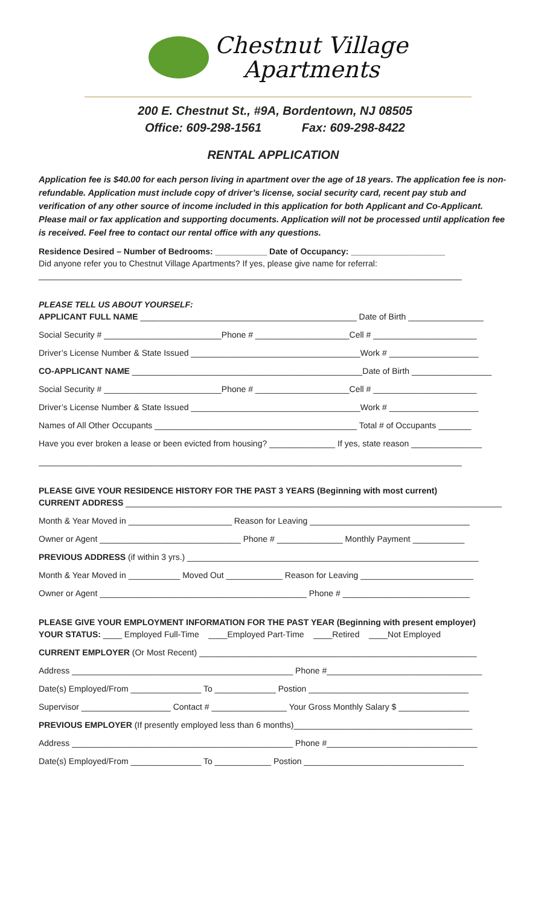Chestnut Village
Apartments
200 E. Chestnut St., #9A, Bordentown, NJ 08505
Office: 609-298-1561 Fax: 609-298-8422
RENTAL APPLICATION
Application fee is $40.00 for each person living in apartment over the age of 18 years. The application fee is non-refundable. Application must include copy of driver’s license, social security card, recent pay stub and verification of any other source of income included in this application for both Applicant and Co-Applicant. Please mail or fax application and supporting documents. Application will not be processed until application fee is received. Feel free to contact our rental office with any questions.
Residence Desired – Number of Bedrooms: ___________ Date of Occupancy: ____________________
Did anyone refer you to Chestnut Village Apartments? If yes, please give name for referral:
__________________________________________________________________________________________
PLEASE TELL US ABOUT YOURSELF:
APPLICANT FULL NAME ______________________________________________ Date of Birth ________________
Social Security # _________________________Phone # ____________________Cell # ______________________
Driver’s License Number & State Issued ____________________________________Work # ___________________
CO-APPLICANT NAME _________________________________________________Date of Birth _________________
Social Security # _________________________Phone # ____________________Cell # ______________________
Driver’s License Number & State Issued ____________________________________Work # ___________________
Names of All Other Occupants ___________________________________________ Total # of Occupants _______
Have you ever broken a lease or been evicted from housing? ______________ If yes, state reason _______________
__________________________________________________________________________________________
PLEASE GIVE YOUR RESIDENCE HISTORY FOR THE PAST 3 YEARS (Beginning with most current)
CURRENT ADDRESS ________________________________________________________________________________
Month & Year Moved in ______________________ Reason for Leaving __________________________________
Owner or Agent ______________________________ Phone # ______________ Monthly Payment ___________
PREVIOUS ADDRESS (if within 3 yrs.) ______________________________________________________________
Month & Year Moved in ___________ Moved Out ____________ Reason for Leaving ________________________
Owner or Agent ____________________________________________ Phone # ___________________________
PLEASE GIVE YOUR EMPLOYMENT INFORMATION FOR THE PAST YEAR (Beginning with present employer)
YOUR STATUS: ____ Employed Full-Time ____Employed Part-Time ____Retired ____Not Employed
CURRENT EMPLOYER (Or Most Recent) ___________________________________________________________
Address _______________________________________________ Phone #_________________________________
Date(s) Employed/From _______________ To _____________ Postion __________________________________
Supervisor ___________________ Contact # ________________ Your Gross Monthly Salary $ _______________
PREVIOUS EMPLOYER (If presently employed less than 6 months)______________________________________
Address _______________________________________________ Phone #________________________________
Date(s) Employed/From _______________ To ____________ Postion __________________________________